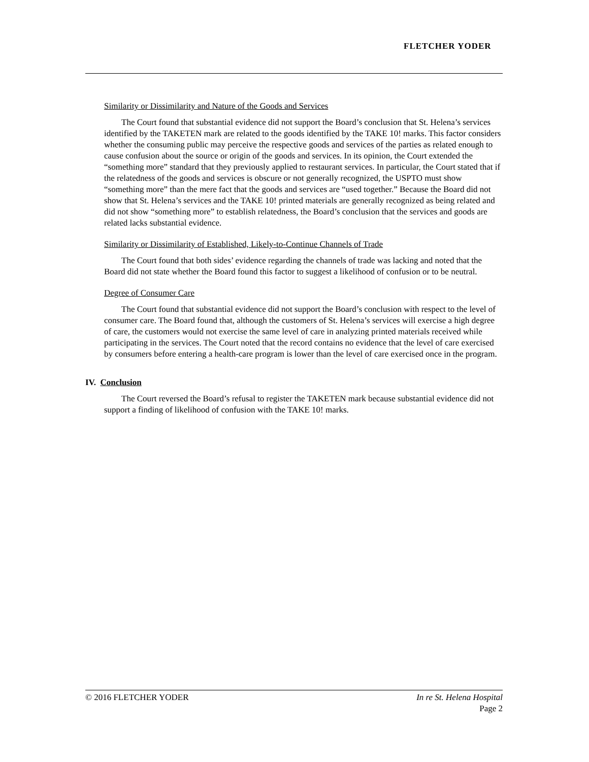FLETCHER YODER
Similarity or Dissimilarity and Nature of the Goods and Services
The Court found that substantial evidence did not support the Board’s conclusion that St. Helena’s services identified by the TAKETEN mark are related to the goods identified by the TAKE 10! marks. This factor considers whether the consuming public may perceive the respective goods and services of the parties as related enough to cause confusion about the source or origin of the goods and services. In its opinion, the Court extended the “something more” standard that they previously applied to restaurant services. In particular, the Court stated that if the relatedness of the goods and services is obscure or not generally recognized, the USPTO must show “something more” than the mere fact that the goods and services are “used together.” Because the Board did not show that St. Helena’s services and the TAKE 10! printed materials are generally recognized as being related and did not show “something more” to establish relatedness, the Board’s conclusion that the services and goods are related lacks substantial evidence.
Similarity or Dissimilarity of Established, Likely-to-Continue Channels of Trade
The Court found that both sides’ evidence regarding the channels of trade was lacking and noted that the Board did not state whether the Board found this factor to suggest a likelihood of confusion or to be neutral.
Degree of Consumer Care
The Court found that substantial evidence did not support the Board’s conclusion with respect to the level of consumer care. The Board found that, although the customers of St. Helena’s services will exercise a high degree of care, the customers would not exercise the same level of care in analyzing printed materials received while participating in the services. The Court noted that the record contains no evidence that the level of care exercised by consumers before entering a health-care program is lower than the level of care exercised once in the program.
IV. Conclusion
The Court reversed the Board’s refusal to register the TAKETEN mark because substantial evidence did not support a finding of likelihood of confusion with the TAKE 10! marks.
© 2016 FLETCHER YODER In re St. Helena Hospital
Page 2